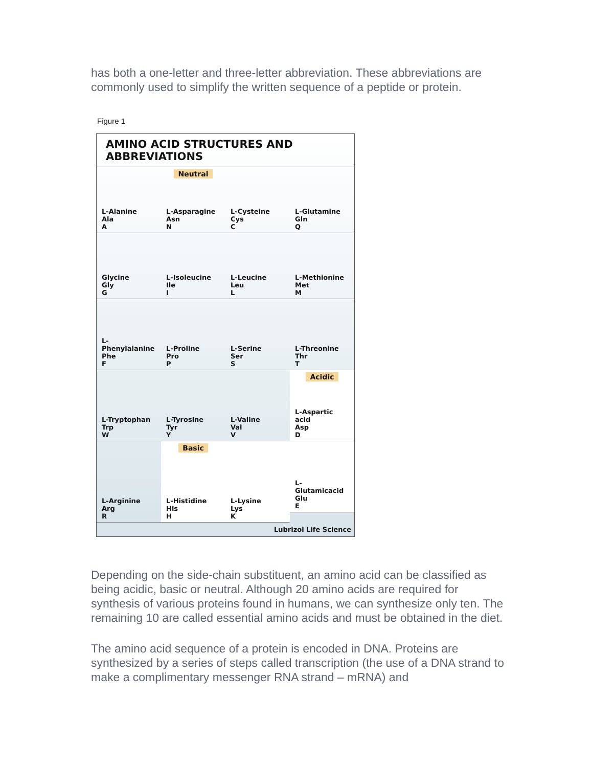has both a one-letter and three-letter abbreviation. These abbreviations are commonly used to simplify the written sequence of a peptide or protein.
Figure 1
AMINO ACID STRUCTURES AND ABBREVIATIONS
L-Alanine
Ala
A
Neutral
L-Asparagine
Asn
N
L-Cysteine
Cys
C
L-Glutamine
Gln
Q
Glycine
Gly
G
L-Isoleucine
Ile
I
L-Leucine
Leu
L
L-Methionine
Met
M
L-Phenylalanine
Phe
F
L-Proline
Pro
P
L-Serine
Ser
S
L-Threonine
Thr
T
L-Tryptophan
Trp
W
L-Tyrosine
Tyr
Y
L-Valine
Val
V
Acidic
L-Aspartic acid
Asp
D
L-Arginine
Arg
R
Basic
L-Histidine
His
H
L-Lysine
Lys
K
L-Glutamicacid
Glu
E
Lubrizol Life Science
Depending on the side-chain substituent, an amino acid can be classified as being acidic, basic or neutral. Although 20 amino acids are required for synthesis of various proteins found in humans, we can synthesize only ten. The remaining 10 are called essential amino acids and must be obtained in the diet.
The amino acid sequence of a protein is encoded in DNA. Proteins are synthesized by a series of steps called transcription (the use of a DNA strand to make a complimentary messenger RNA strand – mRNA) and